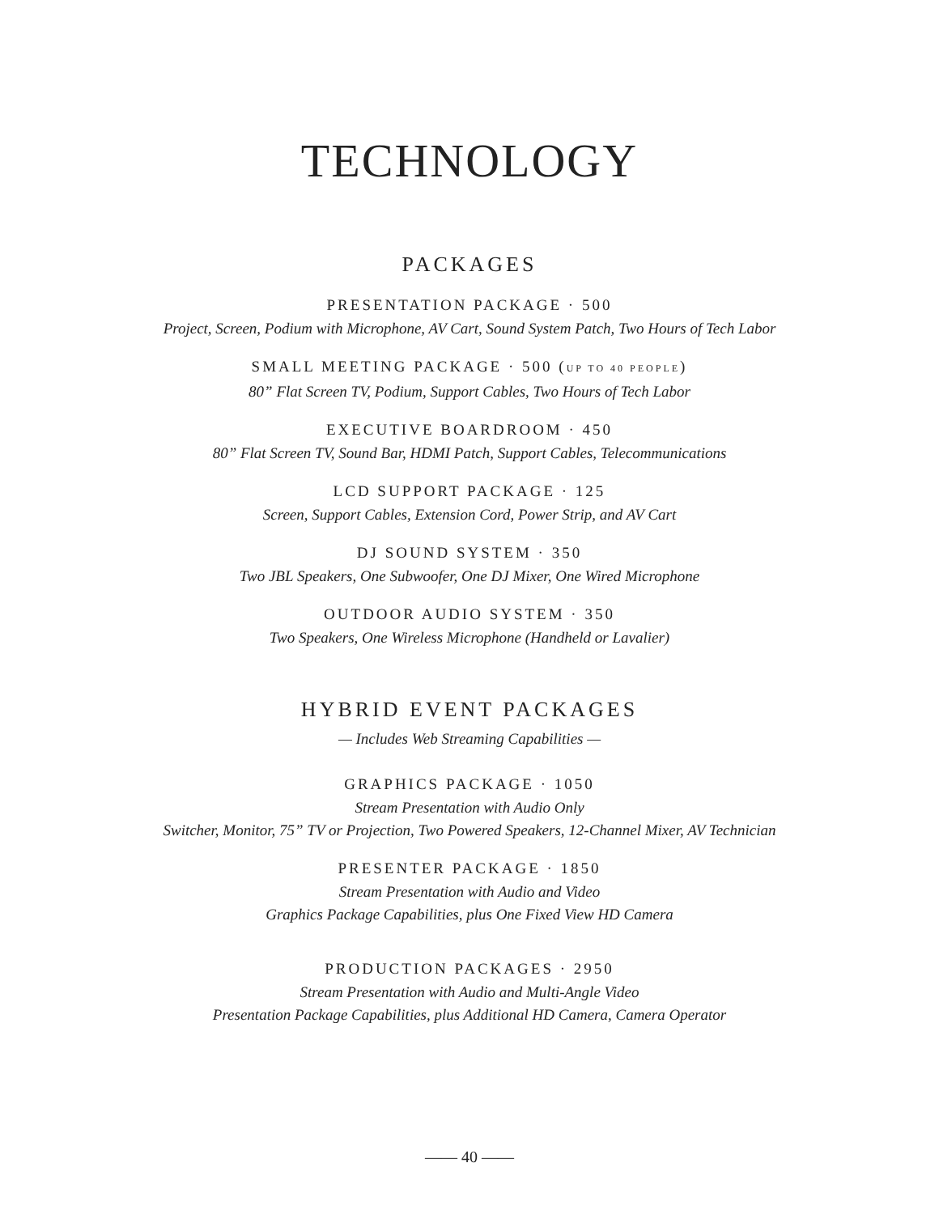TECHNOLOGY
PACKAGES
PRESENTATION PACKAGE · 500
Project, Screen, Podium with Microphone, AV Cart, Sound System Patch, Two Hours of Tech Labor
SMALL MEETING PACKAGE · 500 (UP TO 40 PEOPLE)
80” Flat Screen TV, Podium, Support Cables, Two Hours of Tech Labor
EXECUTIVE BOARDROOM · 450
80” Flat Screen TV, Sound Bar, HDMI Patch, Support Cables, Telecommunications
LCD SUPPORT PACKAGE · 125
Screen, Support Cables, Extension Cord, Power Strip, and AV Cart
DJ SOUND SYSTEM · 350
Two JBL Speakers, One Subwoofer, One DJ Mixer, One Wired Microphone
OUTDOOR AUDIO SYSTEM · 350
Two Speakers, One Wireless Microphone (Handheld or Lavalier)
HYBRID EVENT PACKAGES
— Includes Web Streaming Capabilities —
GRAPHICS PACKAGE · 1050
Stream Presentation with Audio Only
Switcher, Monitor, 75” TV or Projection, Two Powered Speakers, 12-Channel Mixer, AV Technician
PRESENTER PACKAGE · 1850
Stream Presentation with Audio and Video
Graphics Package Capabilities, plus One Fixed View HD Camera
PRODUCTION PACKAGES · 2950
Stream Presentation with Audio and Multi-Angle Video
Presentation Package Capabilities, plus Additional HD Camera, Camera Operator
—— 40 ——